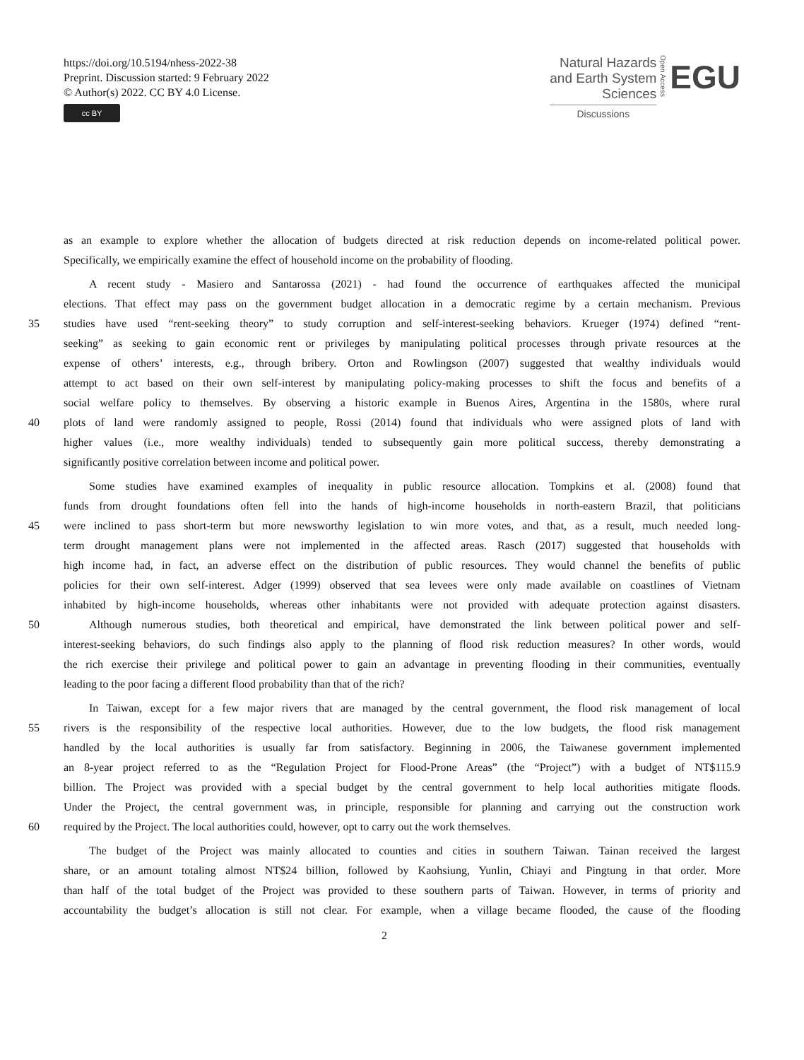https://doi.org/10.5194/nhess-2022-38
Preprint. Discussion started: 9 February 2022
© Author(s) 2022. CC BY 4.0 License.
cc BY
Natural Hazards
and Earth System
Sciences
Discussions
Open Access
EGU
as an example to explore whether the allocation of budgets directed at risk reduction depends on income-related political power.
Specifically, we empirically examine the effect of household income on the probability of flooding.
A recent study - Masiero and Santarossa (2021) - had found the occurrence of earthquakes affected the municipal
elections. That effect may pass on the government budget allocation in a democratic regime by a certain mechanism. Previous
35 studies have used “rent-seeking theory” to study corruption and self-interest-seeking behaviors. Krueger (1974) defined “rent-
seeking” as seeking to gain economic rent or privileges by manipulating political processes through private resources at the
expense of others’ interests, e.g., through bribery. Orton and Rowlingson (2007) suggested that wealthy individuals would
attempt to act based on their own self-interest by manipulating policy-making processes to shift the focus and benefits of a
social welfare policy to themselves. By observing a historic example in Buenos Aires, Argentina in the 1580s, where rural
40 plots of land were randomly assigned to people, Rossi (2014) found that individuals who were assigned plots of land with
higher values (i.e., more wealthy individuals) tended to subsequently gain more political success, thereby demonstrating a
significantly positive correlation between income and political power.
Some studies have examined examples of inequality in public resource allocation. Tompkins et al. (2008) found that
funds from drought foundations often fell into the hands of high-income households in north-eastern Brazil, that politicians
45 were inclined to pass short-term but more newsworthy legislation to win more votes, and that, as a result, much needed long-
term drought management plans were not implemented in the affected areas. Rasch (2017) suggested that households with
high income had, in fact, an adverse effect on the distribution of public resources. They would channel the benefits of public
policies for their own self-interest. Adger (1999) observed that sea levees were only made available on coastlines of Vietnam
inhabited by high-income households, whereas other inhabitants were not provided with adequate protection against disasters.
50 Although numerous studies, both theoretical and empirical, have demonstrated the link between political power and self-
interest-seeking behaviors, do such findings also apply to the planning of flood risk reduction measures? In other words, would
the rich exercise their privilege and political power to gain an advantage in preventing flooding in their communities, eventually
leading to the poor facing a different flood probability than that of the rich?
In Taiwan, except for a few major rivers that are managed by the central government, the flood risk management of local
55 rivers is the responsibility of the respective local authorities. However, due to the low budgets, the flood risk management
handled by the local authorities is usually far from satisfactory. Beginning in 2006, the Taiwanese government implemented
an 8-year project referred to as the “Regulation Project for Flood-Prone Areas” (the “Project”) with a budget of NT$115.9
billion. The Project was provided with a special budget by the central government to help local authorities mitigate floods.
Under the Project, the central government was, in principle, responsible for planning and carrying out the construction work
60 required by the Project. The local authorities could, however, opt to carry out the work themselves.
The budget of the Project was mainly allocated to counties and cities in southern Taiwan. Tainan received the largest
share, or an amount totaling almost NT$24 billion, followed by Kaohsiung, Yunlin, Chiayi and Pingtung in that order. More
than half of the total budget of the Project was provided to these southern parts of Taiwan. However, in terms of priority and
accountability the budget’s allocation is still not clear. For example, when a village became flooded, the cause of the flooding
2